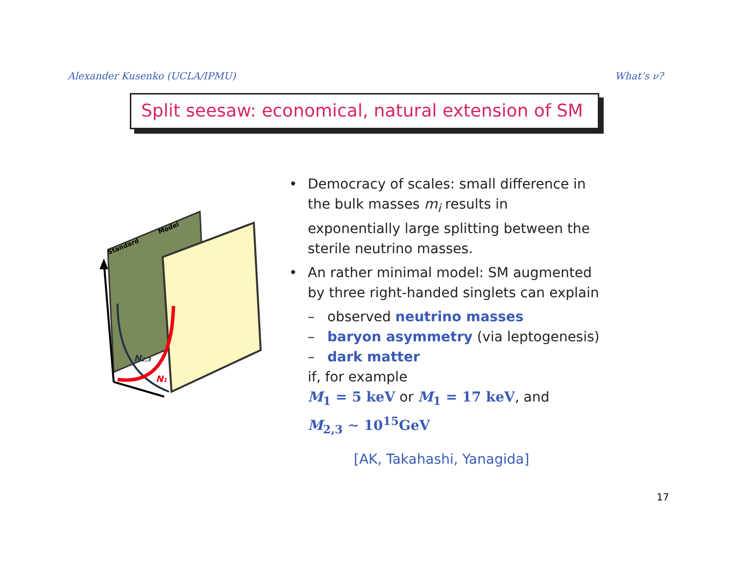Alexander Kusenko (UCLA/IPMU) What’s ν?
Split seesaw: economical, natural extension of SM
Standard
Model
N2,3
N1
• Democracy of scales: small difference in the bulk masses m<sub>i</sub> results in exponentially large splitting between the sterile neutrino masses.
• An rather minimal model: SM augmented by three right-handed singlets can explain
– observed neutrino masses
– baryon asymmetry (via leptogenesis)
– dark matter
if, for example
M<sub>1</sub> = 5 keV or M<sub>1</sub> = 17 keV, and
M<sub>2,3</sub> ∼ 10<sup>15</sup>GeV
[AK, Takahashi, Yanagida]
17